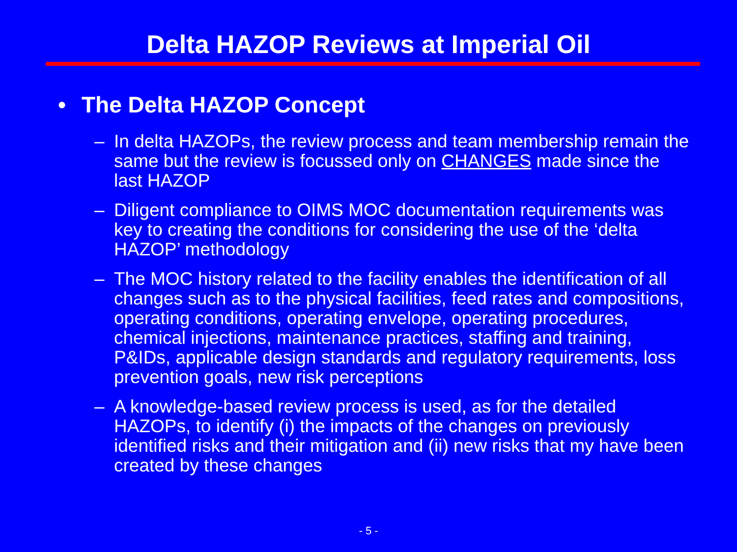Delta HAZOP Reviews at Imperial Oil
• The Delta HAZOP Concept
– In delta HAZOPs, the review process and team membership remain the same but the review is focussed only on CHANGES made since the last HAZOP
– Diligent compliance to OIMS MOC documentation requirements was key to creating the conditions for considering the use of the ‘delta HAZOP’ methodology
– The MOC history related to the facility enables the identification of all changes such as to the physical facilities, feed rates and compositions, operating conditions, operating envelope, operating procedures, chemical injections, maintenance practices, staffing and training, P&IDs, applicable design standards and regulatory requirements, loss prevention goals, new risk perceptions
– A knowledge-based review process is used, as for the detailed HAZOPs, to identify (i) the impacts of the changes on previously identified risks and their mitigation and (ii) new risks that my have been created by these changes
- 5 -